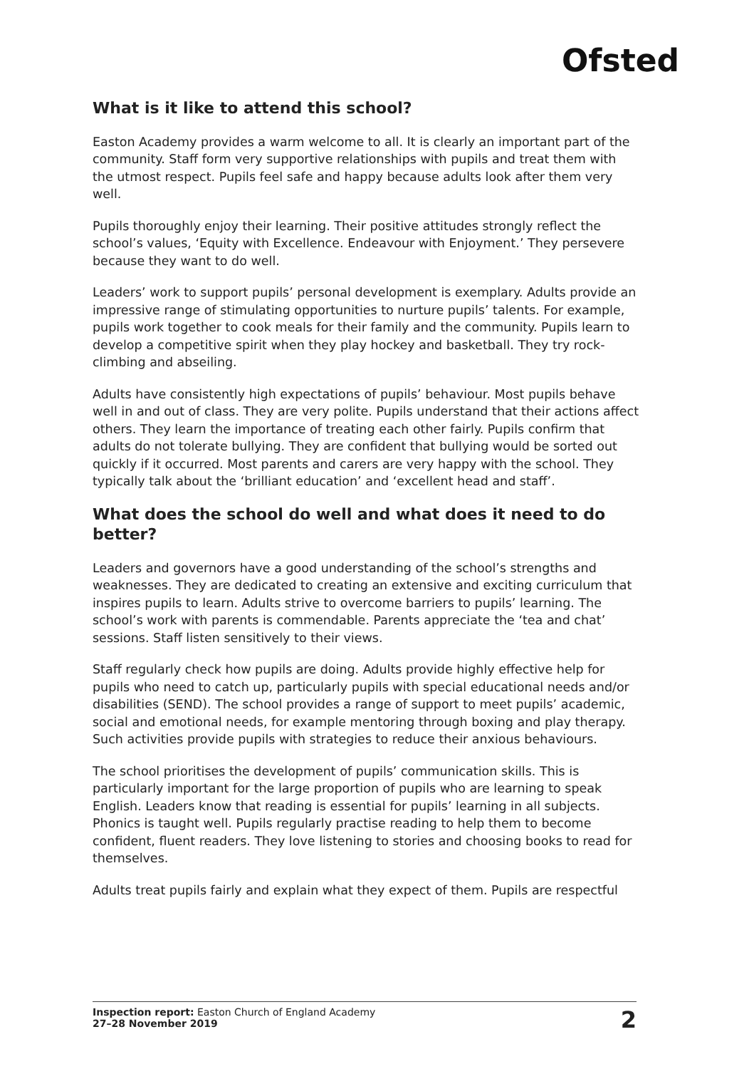Ofsted
What is it like to attend this school?
Easton Academy provides a warm welcome to all. It is clearly an important part of the community. Staff form very supportive relationships with pupils and treat them with the utmost respect. Pupils feel safe and happy because adults look after them very well.
Pupils thoroughly enjoy their learning. Their positive attitudes strongly reflect the school’s values, ‘Equity with Excellence. Endeavour with Enjoyment.’ They persevere because they want to do well.
Leaders’ work to support pupils’ personal development is exemplary. Adults provide an impressive range of stimulating opportunities to nurture pupils’ talents. For example, pupils work together to cook meals for their family and the community. Pupils learn to develop a competitive spirit when they play hockey and basketball. They try rock-climbing and abseiling.
Adults have consistently high expectations of pupils’ behaviour. Most pupils behave well in and out of class. They are very polite. Pupils understand that their actions affect others. They learn the importance of treating each other fairly. Pupils confirm that adults do not tolerate bullying. They are confident that bullying would be sorted out quickly if it occurred. Most parents and carers are very happy with the school. They typically talk about the ‘brilliant education’ and ‘excellent head and staff’.
What does the school do well and what does it need to do better?
Leaders and governors have a good understanding of the school’s strengths and weaknesses. They are dedicated to creating an extensive and exciting curriculum that inspires pupils to learn. Adults strive to overcome barriers to pupils’ learning. The school’s work with parents is commendable. Parents appreciate the ‘tea and chat’ sessions. Staff listen sensitively to their views.
Staff regularly check how pupils are doing. Adults provide highly effective help for pupils who need to catch up, particularly pupils with special educational needs and/or disabilities (SEND). The school provides a range of support to meet pupils’ academic, social and emotional needs, for example mentoring through boxing and play therapy. Such activities provide pupils with strategies to reduce their anxious behaviours.
The school prioritises the development of pupils’ communication skills. This is particularly important for the large proportion of pupils who are learning to speak English. Leaders know that reading is essential for pupils’ learning in all subjects. Phonics is taught well. Pupils regularly practise reading to help them to become confident, fluent readers. They love listening to stories and choosing books to read for themselves.
Adults treat pupils fairly and explain what they expect of them. Pupils are respectful
Inspection report: Easton Church of England Academy
27–28 November 2019
2